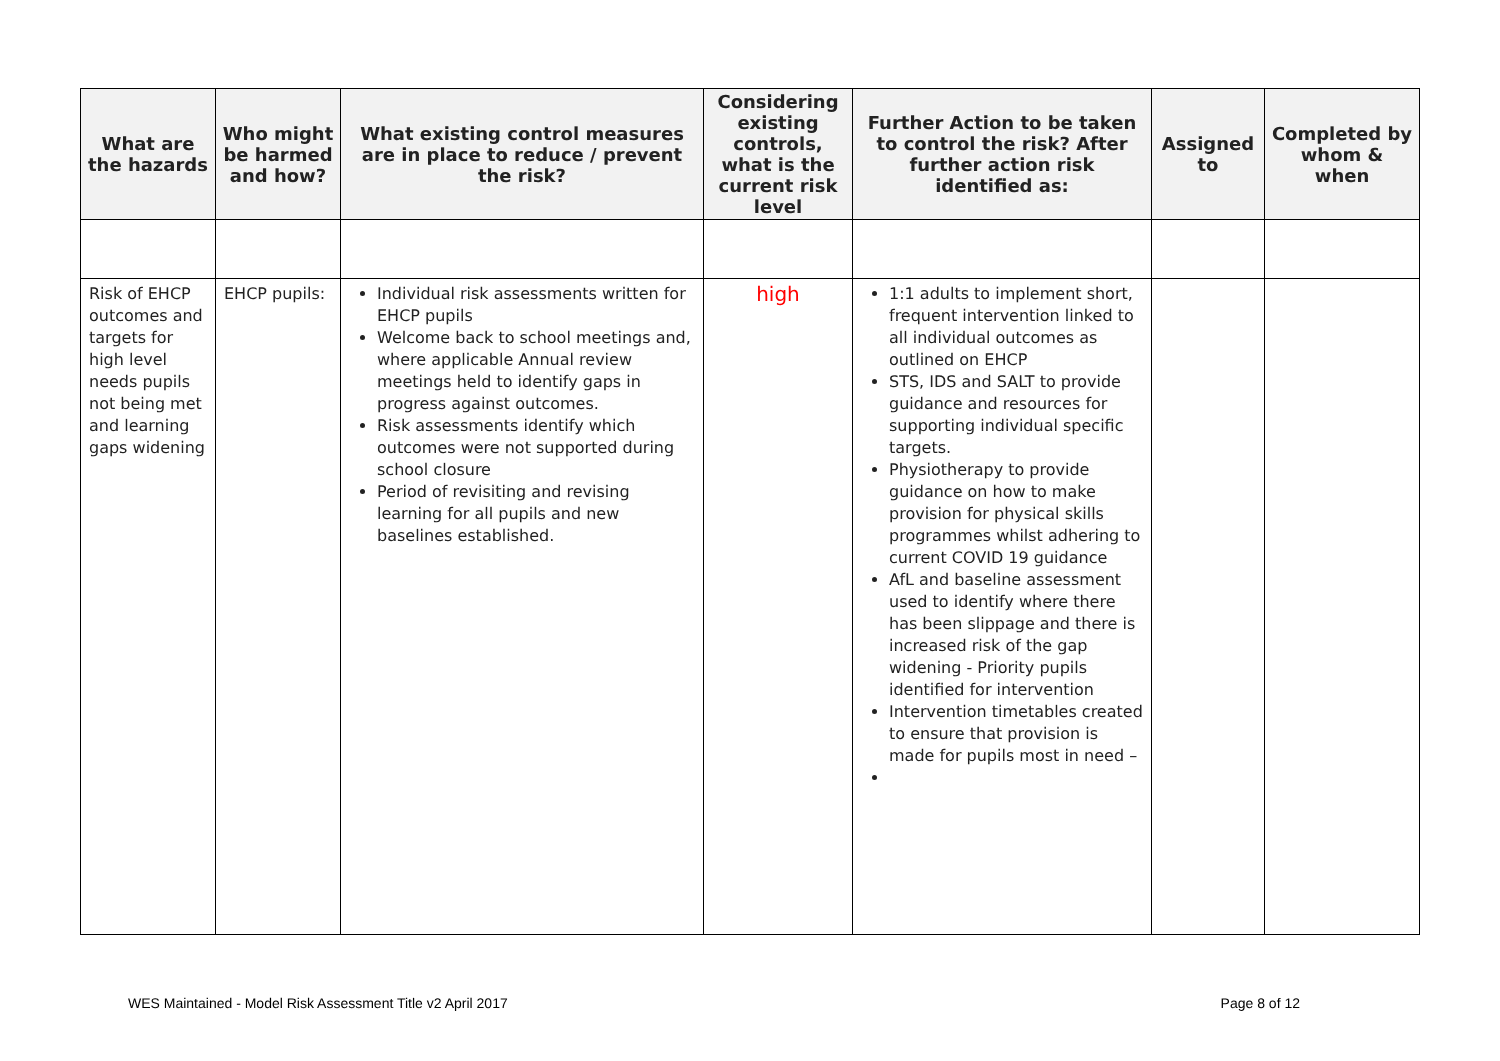| What are the hazards | Who might be harmed and how? | What existing control measures are in place to reduce / prevent the risk? | Considering existing controls, what is the current risk level | Further Action to be taken to control the risk? After further action risk identified as: | Assigned to | Completed by whom & when |
| --- | --- | --- | --- | --- | --- | --- |
| Risk of EHCP outcomes and targets for high level needs pupils not being met and learning gaps widening | EHCP pupils: | Individual risk assessments written for EHCP pupils Welcome back to school meetings and, where applicable Annual review meetings held to identify gaps in progress against outcomes. Risk assessments identify which outcomes were not supported during school closure Period of revisiting and revising learning for all pupils and new baselines established. | high | 1:1 adults to implement short, frequent intervention linked to all individual outcomes as outlined on EHCP STS, IDS and SALT to provide guidance and resources for supporting individual specific targets. Physiotherapy to provide guidance on how to make provision for physical skills programmes whilst adhering to current COVID 19 guidance AfL and baseline assessment used to identify where there has been slippage and there is increased risk of the gap widening - Priority pupils identified for intervention Intervention timetables created to ensure that provision is made for pupils most in need – | | |
WES Maintained - Model Risk Assessment Title v2 April 2017 Page 8 of 12